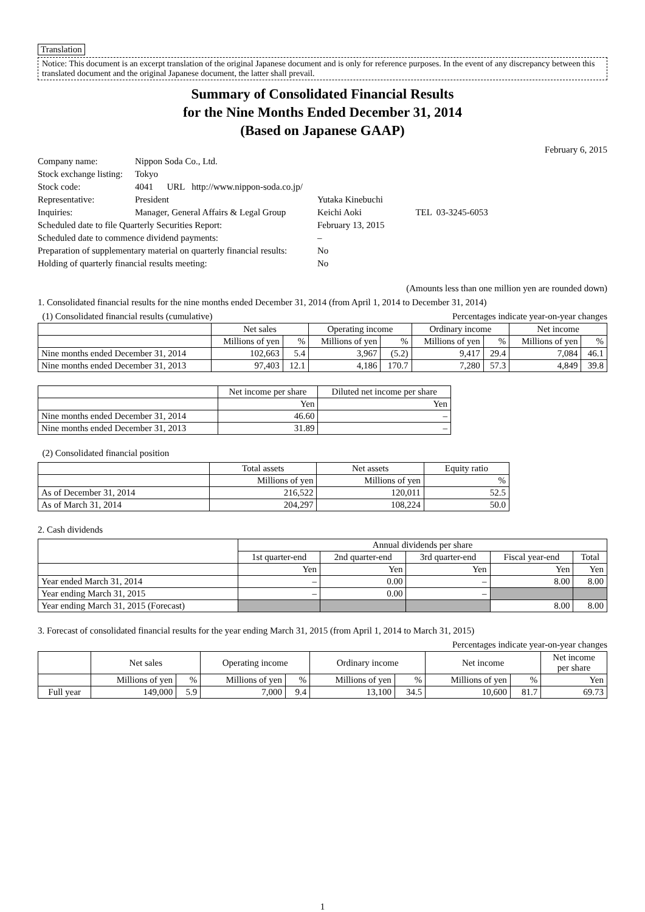Translation
Notice: This document is an excerpt translation of the original Japanese document and is only for reference purposes. In the event of any discrepancy between this translated document and the original Japanese document, the latter shall prevail.
Summary of Consolidated Financial Results
for the Nine Months Ended December 31, 2014
(Based on Japanese GAAP)
February 6, 2015
| Company name: | Nippon Soda Co., Ltd. | | |
| Stock exchange listing: | Tokyo | | |
| Stock code: | 4041 URL http://www.nippon-soda.co.jp/ | | |
| Representative: | President | Yutaka Kinebuchi | |
| Inquiries: | Manager, General Affairs & Legal Group | Keichi Aoki | TEL 03-3245-6053 |
| Scheduled date to file Quarterly Securities Report: | | February 13, 2015 | |
| Scheduled date to commence dividend payments: | | – | |
| Preparation of supplementary material on quarterly financial results: | | No | |
| Holding of quarterly financial results meeting: | | No | |
(Amounts less than one million yen are rounded down)
1. Consolidated financial results for the nine months ended December 31, 2014 (from April 1, 2014 to December 31, 2014)
(1) Consolidated financial results (cumulative) Percentages indicate year-on-year changes
| | Net sales | | Operating income | | Ordinary income | | Net income | |
| --- | --- | --- | --- | --- | --- | --- | --- | --- |
| | Millions of yen | % | Millions of yen | % | Millions of yen | % | Millions of yen | % |
| Nine months ended December 31, 2014 | 102,663 | 5.4 | 3,967 | (5.2) | 9,417 | 29.4 | 7,084 | 46.1 |
| Nine months ended December 31, 2013 | 97,403 | 12.1 | 4,186 | 170.7 | 7,280 | 57.3 | 4,849 | 39.8 |
| | Net income per share | Diluted net income per share |
| --- | --- | --- |
| | Yen | Yen |
| Nine months ended December 31, 2014 | 46.60 | – |
| Nine months ended December 31, 2013 | 31.89 | – |
(2) Consolidated financial position
| | Total assets | Net assets | Equity ratio |
| --- | --- | --- | --- |
| | Millions of yen | Millions of yen | % |
| As of December 31, 2014 | 216,522 | 120,011 | 52.5 |
| As of March 31, 2014 | 204,297 | 108,224 | 50.0 |
2. Cash dividends
| | Annual dividends per share | | | | |
| --- | --- | --- | --- | --- | --- |
| | 1st quarter-end | 2nd quarter-end | 3rd quarter-end | Fiscal year-end | Total |
| | Yen | Yen | Yen | Yen | Yen |
| Year ended March 31, 2014 | – | 0.00 | – | 8.00 | 8.00 |
| Year ending March 31, 2015 | – | 0.00 | – | | |
| Year ending March 31, 2015 (Forecast) | | | | 8.00 | 8.00 |
3. Forecast of consolidated financial results for the year ending March 31, 2015 (from April 1, 2014 to March 31, 2015)
Percentages indicate year-on-year changes
| | Net sales | | Operating income | | Ordinary income | | Net income | | Net income per share |
| --- | --- | --- | --- | --- | --- | --- | --- | --- | --- |
| | Millions of yen | % | Millions of yen | % | Millions of yen | % | Millions of yen | % | Yen |
| Full year | 149,000 | 5.9 | 7,000 | 9.4 | 13,100 | 34.5 | 10,600 | 81.7 | 69.73 |
1